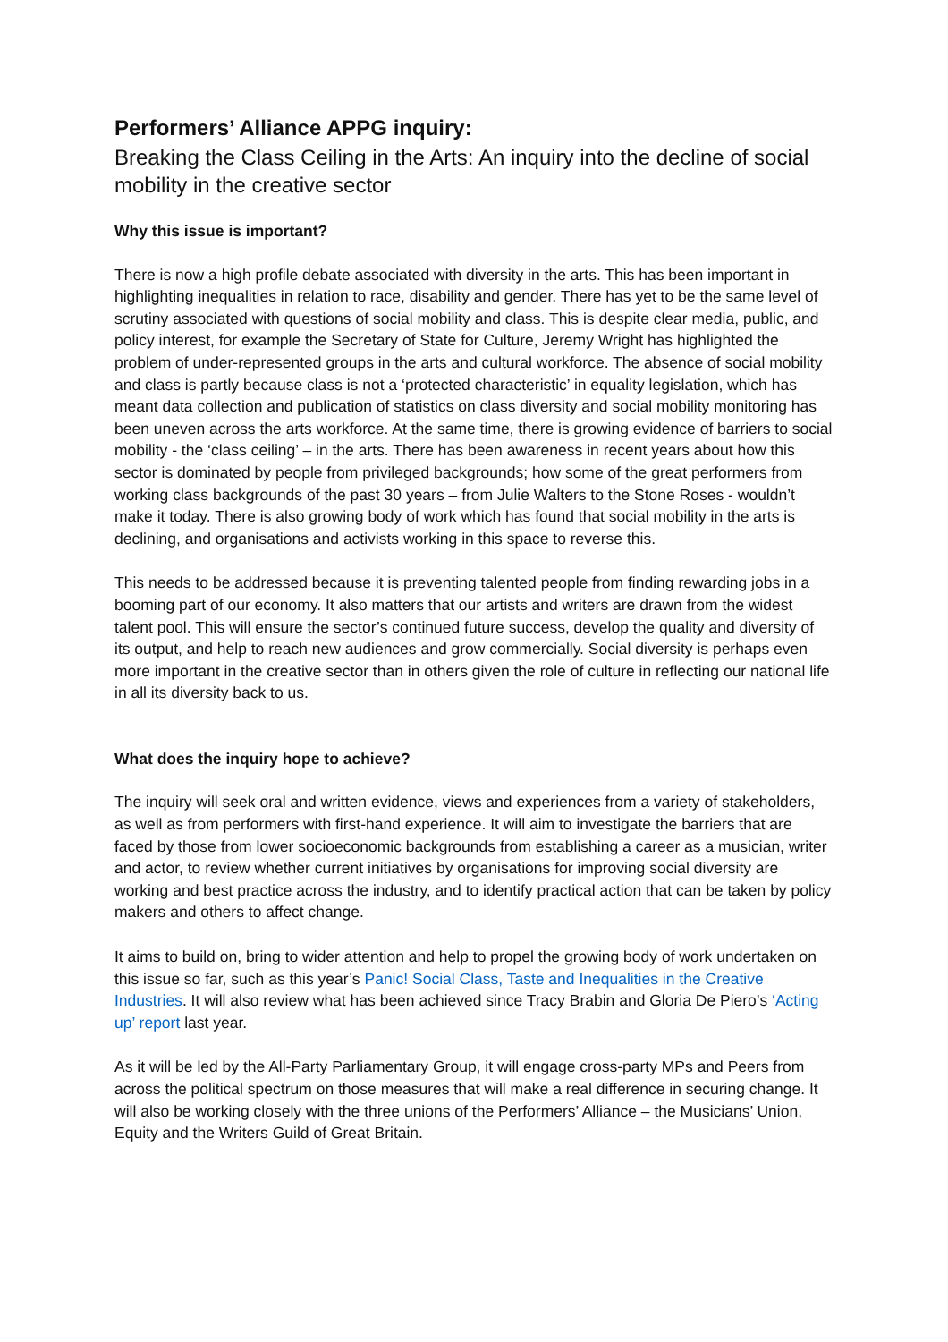Performers’ Alliance APPG inquiry:
Breaking the Class Ceiling in the Arts: An inquiry into the decline of social mobility in the creative sector
Why this issue is important?
There is now a high profile debate associated with diversity in the arts. This has been important in highlighting inequalities in relation to race, disability and gender. There has yet to be the same level of scrutiny associated with questions of social mobility and class. This is despite clear media, public, and policy interest, for example the Secretary of State for Culture, Jeremy Wright has highlighted the problem of under-represented groups in the arts and cultural workforce. The absence of social mobility and class is partly because class is not a ‘protected characteristic’ in equality legislation, which has meant data collection and publication of statistics on class diversity and social mobility monitoring has been uneven across the arts workforce. At the same time, there is growing evidence of barriers to social mobility - the ‘class ceiling’ – in the arts. There has been awareness in recent years about how this sector is dominated by people from privileged backgrounds; how some of the great performers from working class backgrounds of the past 30 years – from Julie Walters to the Stone Roses - wouldn’t make it today. There is also growing body of work which has found that social mobility in the arts is declining, and organisations and activists working in this space to reverse this.
This needs to be addressed because it is preventing talented people from finding rewarding jobs in a booming part of our economy. It also matters that our artists and writers are drawn from the widest talent pool. This will ensure the sector’s continued future success, develop the quality and diversity of its output, and help to reach new audiences and grow commercially. Social diversity is perhaps even more important in the creative sector than in others given the role of culture in reflecting our national life in all its diversity back to us.
What does the inquiry hope to achieve?
The inquiry will seek oral and written evidence, views and experiences from a variety of stakeholders, as well as from performers with first-hand experience. It will aim to investigate the barriers that are faced by those from lower socioeconomic backgrounds from establishing a career as a musician, writer and actor, to review whether current initiatives by organisations for improving social diversity are working and best practice across the industry, and to identify practical action that can be taken by policy makers and others to affect change.
It aims to build on, bring to wider attention and help to propel the growing body of work undertaken on this issue so far, such as this year’s Panic! Social Class, Taste and Inequalities in the Creative Industries. It will also review what has been achieved since Tracy Brabin and Gloria De Piero’s ‘Acting up’ report last year.
As it will be led by the All-Party Parliamentary Group, it will engage cross-party MPs and Peers from across the political spectrum on those measures that will make a real difference in securing change. It will also be working closely with the three unions of the Performers’ Alliance – the Musicians’ Union, Equity and the Writers Guild of Great Britain.